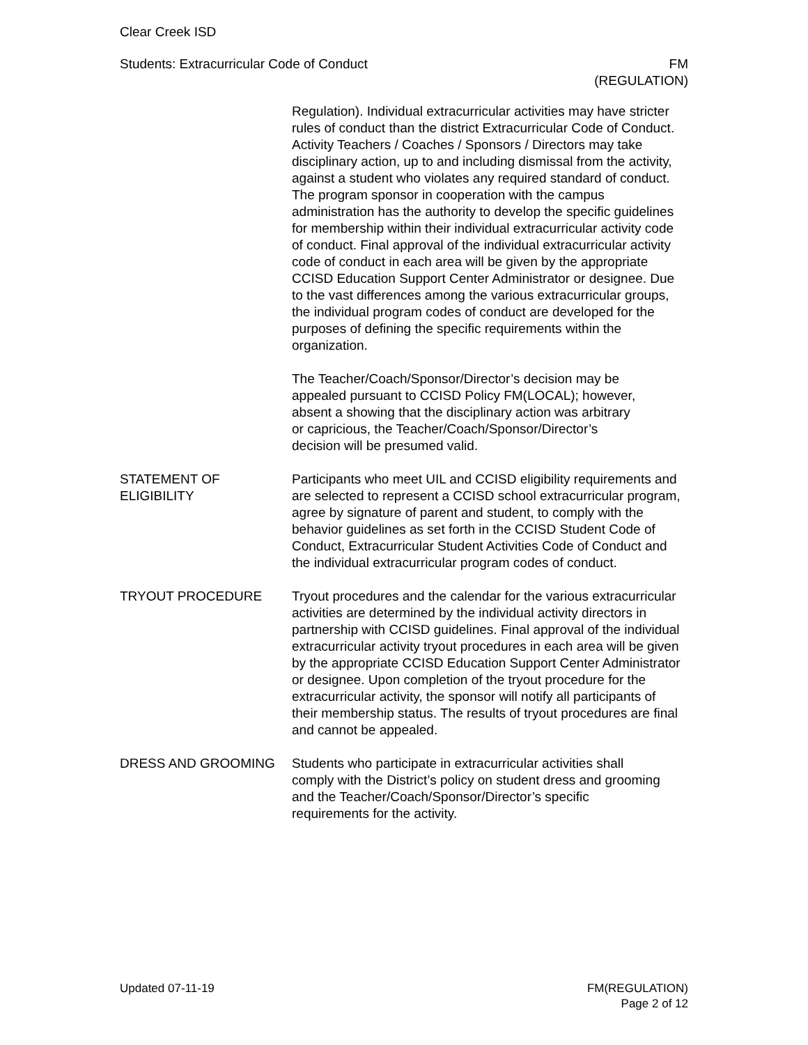Clear Creek ISD
Students: Extracurricular Code of Conduct
FM
(REGULATION)
Regulation). Individual extracurricular activities may have stricter rules of conduct than the district Extracurricular Code of Conduct. Activity Teachers / Coaches / Sponsors / Directors may take disciplinary action, up to and including dismissal from the activity, against a student who violates any required standard of conduct. The program sponsor in cooperation with the campus administration has the authority to develop the specific guidelines for membership within their individual extracurricular activity code of conduct. Final approval of the individual extracurricular activity code of conduct in each area will be given by the appropriate CCISD Education Support Center Administrator or designee. Due to the vast differences among the various extracurricular groups, the individual program codes of conduct are developed for the purposes of defining the specific requirements within the organization.
The Teacher/Coach/Sponsor/Director’s decision may be appealed pursuant to CCISD Policy FM(LOCAL); however, absent a showing that the disciplinary action was arbitrary or capricious, the Teacher/Coach/Sponsor/Director’s decision will be presumed valid.
STATEMENT OF
ELIGIBILITY
Participants who meet UIL and CCISD eligibility requirements and are selected to represent a CCISD school extracurricular program, agree by signature of parent and student, to comply with the behavior guidelines as set forth in the CCISD Student Code of Conduct, Extracurricular Student Activities Code of Conduct and the individual extracurricular program codes of conduct.
TRYOUT PROCEDURE Tryout procedures and the calendar for the various extracurricular activities are determined by the individual activity directors in partnership with CCISD guidelines. Final approval of the individual extracurricular activity tryout procedures in each area will be given by the appropriate CCISD Education Support Center Administrator or designee. Upon completion of the tryout procedure for the extracurricular activity, the sponsor will notify all participants of their membership status. The results of tryout procedures are final and cannot be appealed.
DRESS AND GROOMING Students who participate in extracurricular activities shall comply with the District’s policy on student dress and grooming and the Teacher/Coach/Sponsor/Director’s specific requirements for the activity.
Updated 07-11-19 FM(REGULATION)
Page 2 of 12